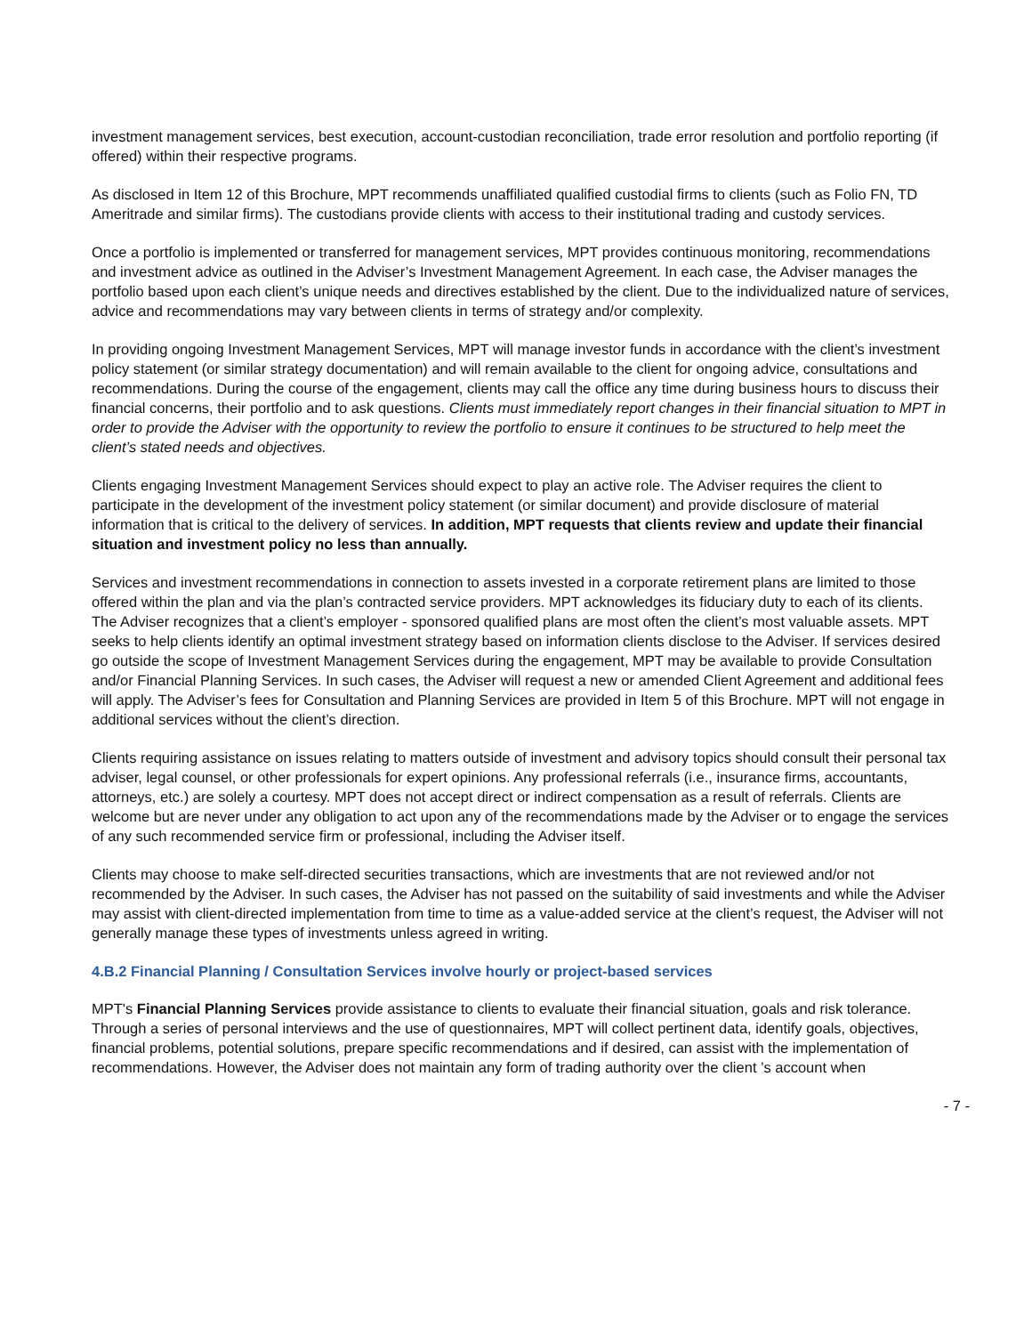investment management services, best execution, account-custodian reconciliation, trade error resolution and portfolio reporting (if offered) within their respective programs.
As disclosed in Item 12 of this Brochure, MPT recommends unaffiliated qualified custodial firms to clients (such as Folio FN, TD Ameritrade and similar firms). The custodians provide clients with access to their institutional trading and custody services.
Once a portfolio is implemented or transferred for management services, MPT provides continuous monitoring, recommendations and investment advice as outlined in the Adviser’s Investment Management Agreement. In each case, the Adviser manages the portfolio based upon each client’s unique needs and directives established by the client. Due to the individualized nature of services, advice and recommendations may vary between clients in terms of strategy and/or complexity.
In providing ongoing Investment Management Services, MPT will manage investor funds in accordance with the client’s investment policy statement (or similar strategy documentation) and will remain available to the client for ongoing advice, consultations and recommendations. During the course of the engagement, clients may call the office any time during business hours to discuss their financial concerns, their portfolio and to ask questions. Clients must immediately report changes in their financial situation to MPT in order to provide the Adviser with the opportunity to review the portfolio to ensure it continues to be structured to help meet the client’s stated needs and objectives.
Clients engaging Investment Management Services should expect to play an active role. The Adviser requires the client to participate in the development of the investment policy statement (or similar document) and provide disclosure of material information that is critical to the delivery of services. In addition, MPT requests that clients review and update their financial situation and investment policy no less than annually.
Services and investment recommendations in connection to assets invested in a corporate retirement plans are limited to those offered within the plan and via the plan’s contracted service providers. MPT acknowledges its fiduciary duty to each of its clients. The Adviser recognizes that a client’s employer - sponsored qualified plans are most often the client’s most valuable assets. MPT seeks to help clients identify an optimal investment strategy based on information clients disclose to the Adviser. If services desired go outside the scope of Investment Management Services during the engagement, MPT may be available to provide Consultation and/or Financial Planning Services. In such cases, the Adviser will request a new or amended Client Agreement and additional fees will apply. The Adviser’s fees for Consultation and Planning Services are provided in Item 5 of this Brochure. MPT will not engage in additional services without the client’s direction.
Clients requiring assistance on issues relating to matters outside of investment and advisory topics should consult their personal tax adviser, legal counsel, or other professionals for expert opinions. Any professional referrals (i.e., insurance firms, accountants, attorneys, etc.) are solely a courtesy. MPT does not accept direct or indirect compensation as a result of referrals. Clients are welcome but are never under any obligation to act upon any of the recommendations made by the Adviser or to engage the services of any such recommended service firm or professional, including the Adviser itself.
Clients may choose to make self-directed securities transactions, which are investments that are not reviewed and/or not recommended by the Adviser. In such cases, the Adviser has not passed on the suitability of said investments and while the Adviser may assist with client-directed implementation from time to time as a value-added service at the client’s request, the Adviser will not generally manage these types of investments unless agreed in writing.
4.B.2 Financial Planning / Consultation Services involve hourly or project-based services
MPT's Financial Planning Services provide assistance to clients to evaluate their financial situation, goals and risk tolerance. Through a series of personal interviews and the use of questionnaires, MPT will collect pertinent data, identify goals, objectives, financial problems, potential solutions, prepare specific recommendations and if desired, can assist with the implementation of recommendations. However, the Adviser does not maintain any form of trading authority over the client ’s account when
- 7 -